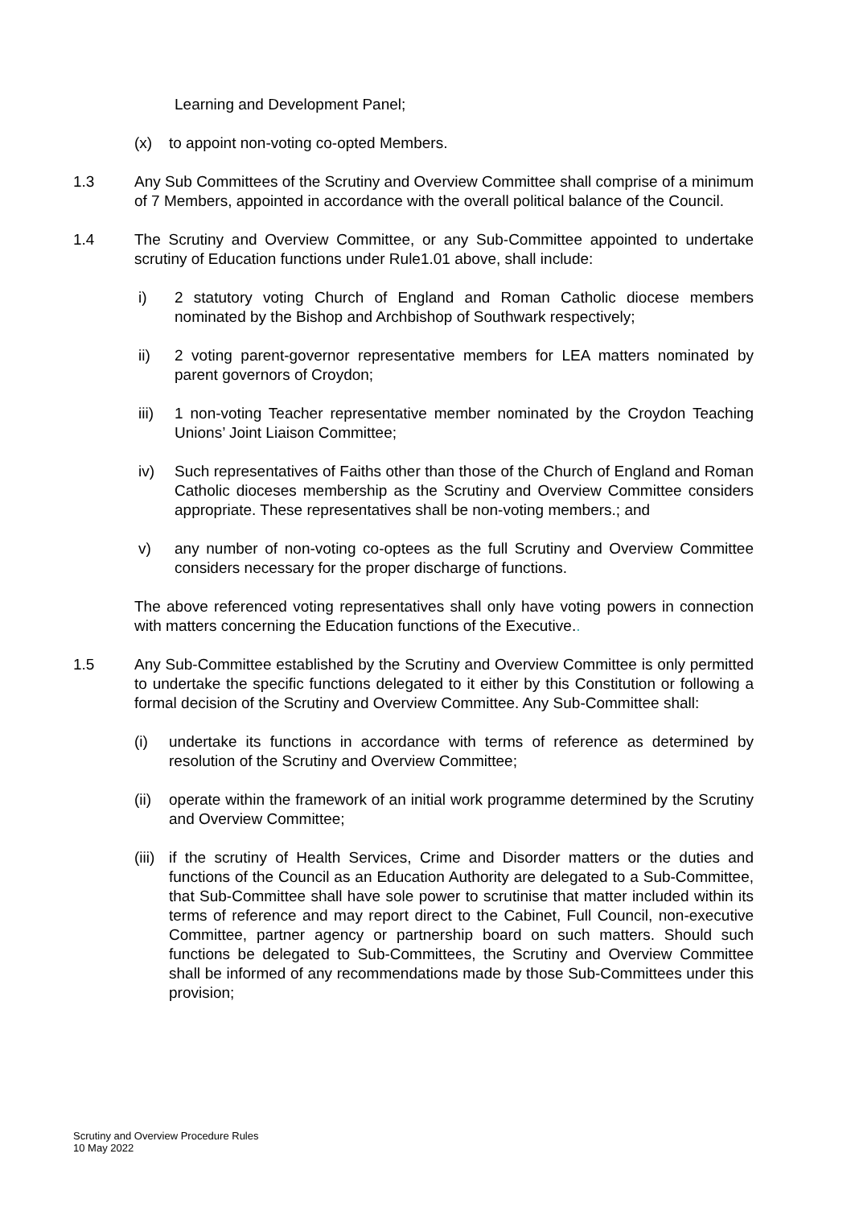Learning and Development Panel;
(x) to appoint non-voting co-opted Members.
1.3 Any Sub Committees of the Scrutiny and Overview Committee shall comprise of a minimum of 7 Members, appointed in accordance with the overall political balance of the Council.
1.4 The Scrutiny and Overview Committee, or any Sub-Committee appointed to undertake scrutiny of Education functions under Rule1.01 above, shall include:
i) 2 statutory voting Church of England and Roman Catholic diocese members nominated by the Bishop and Archbishop of Southwark respectively;
ii) 2 voting parent-governor representative members for LEA matters nominated by parent governors of Croydon;
iii) 1 non-voting Teacher representative member nominated by the Croydon Teaching Unions’ Joint Liaison Committee;
iv) Such representatives of Faiths other than those of the Church of England and Roman Catholic dioceses membership as the Scrutiny and Overview Committee considers appropriate. These representatives shall be non-voting members.; and
v) any number of non-voting co-optees as the full Scrutiny and Overview Committee considers necessary for the proper discharge of functions.
The above referenced voting representatives shall only have voting powers in connection with matters concerning the Education functions of the Executive..
1.5 Any Sub-Committee established by the Scrutiny and Overview Committee is only permitted to undertake the specific functions delegated to it either by this Constitution or following a formal decision of the Scrutiny and Overview Committee. Any Sub-Committee shall:
(i) undertake its functions in accordance with terms of reference as determined by resolution of the Scrutiny and Overview Committee;
(ii) operate within the framework of an initial work programme determined by the Scrutiny and Overview Committee;
(iii) if the scrutiny of Health Services, Crime and Disorder matters or the duties and functions of the Council as an Education Authority are delegated to a Sub-Committee, that Sub-Committee shall have sole power to scrutinise that matter included within its terms of reference and may report direct to the Cabinet, Full Council, non-executive Committee, partner agency or partnership board on such matters. Should such functions be delegated to Sub-Committees, the Scrutiny and Overview Committee shall be informed of any recommendations made by those Sub-Committees under this provision;
Scrutiny and Overview Procedure Rules
10 May 2022